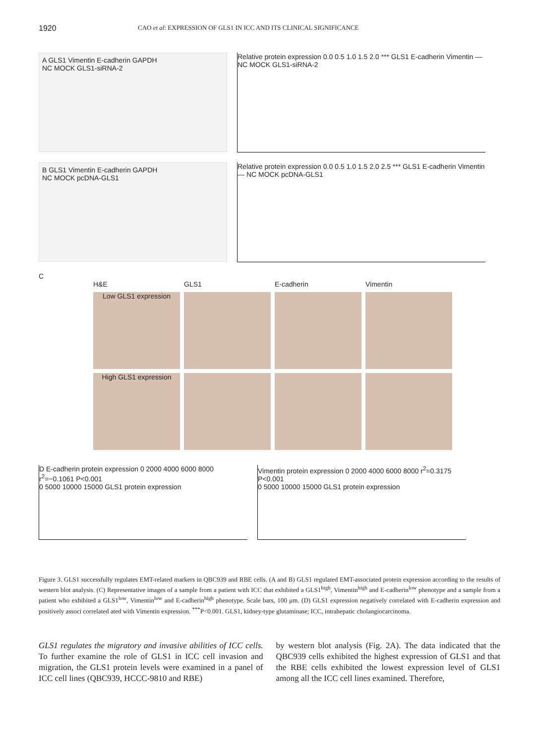1920 CAO et al: EXPRESSION OF GLS1 IN ICC AND ITS CLINICAL SIGNIFICANCE
A GLS1 Vimentin E-cadherin GAPDH
NC MOCK GLS1-siRNA-2
Relative protein expression 0.0 0.5 1.0 1.5 2.0 *** GLS1 E-cadherin Vimentin — NC MOCK GLS1-siRNA-2
B GLS1 Vimentin E-cadherin GAPDH
NC MOCK pcDNA-GLS1
Relative protein expression 0.0 0.5 1.0 1.5 2.0 2.5 *** GLS1 E-cadherin Vimentin — NC MOCK pcDNA-GLS1
C
H&E GLS1 E-cadherin Vimentin
Low GLS1 expression
High GLS1 expression
D E-cadherin protein expression 0 2000 4000 6000 8000 r<sup>2</sup>=−0.1061 P<0.001
0 5000 10000 15000 GLS1 protein expression
Vimentin protein expression 0 2000 4000 6000 8000 r<sup>2</sup>=0.3175 P<0.001
0 5000 10000 15000 GLS1 protein expression
Figure 3. GLS1 successfully regulates EMT-related markers in QBC939 and RBE cells. (A and B) GLS1 regulated EMT-associated protein expression according to the results of western blot analysis. (C) Representative images of a sample from a patient with ICC that exhibited a GLS1<sup>high</sup>, Vimentin<sup>high</sup> and E-cadherin<sup>low</sup> phenotype and a sample from a patient who exhibited a GLS1<sup>low</sup>, Vimentin<sup>low</sup> and E-cadherin<sup>high</sup> phenotype. Scale bars, 100 μm. (D) GLS1 expression negatively correlated with E-cadherin expression and positively associ correlated ated with Vimentin expression. <sup>***</sup>P<0.001. GLS1, kidney-type glutaminase; ICC, intrahepatic cholangiocarcinoma.
GLS1 regulates the migratory and invasive abilities of ICC cells. To further examine the role of GLS1 in ICC cell invasion and migration, the GLS1 protein levels were examined in a panel of ICC cell lines (QBC939, HCCC-9810 and RBE)
by western blot analysis (Fig. 2A). The data indicated that the QBC939 cells exhibited the highest expression of GLS1 and that the RBE cells exhibited the lowest expression level of GLS1 among all the ICC cell lines examined. Therefore,